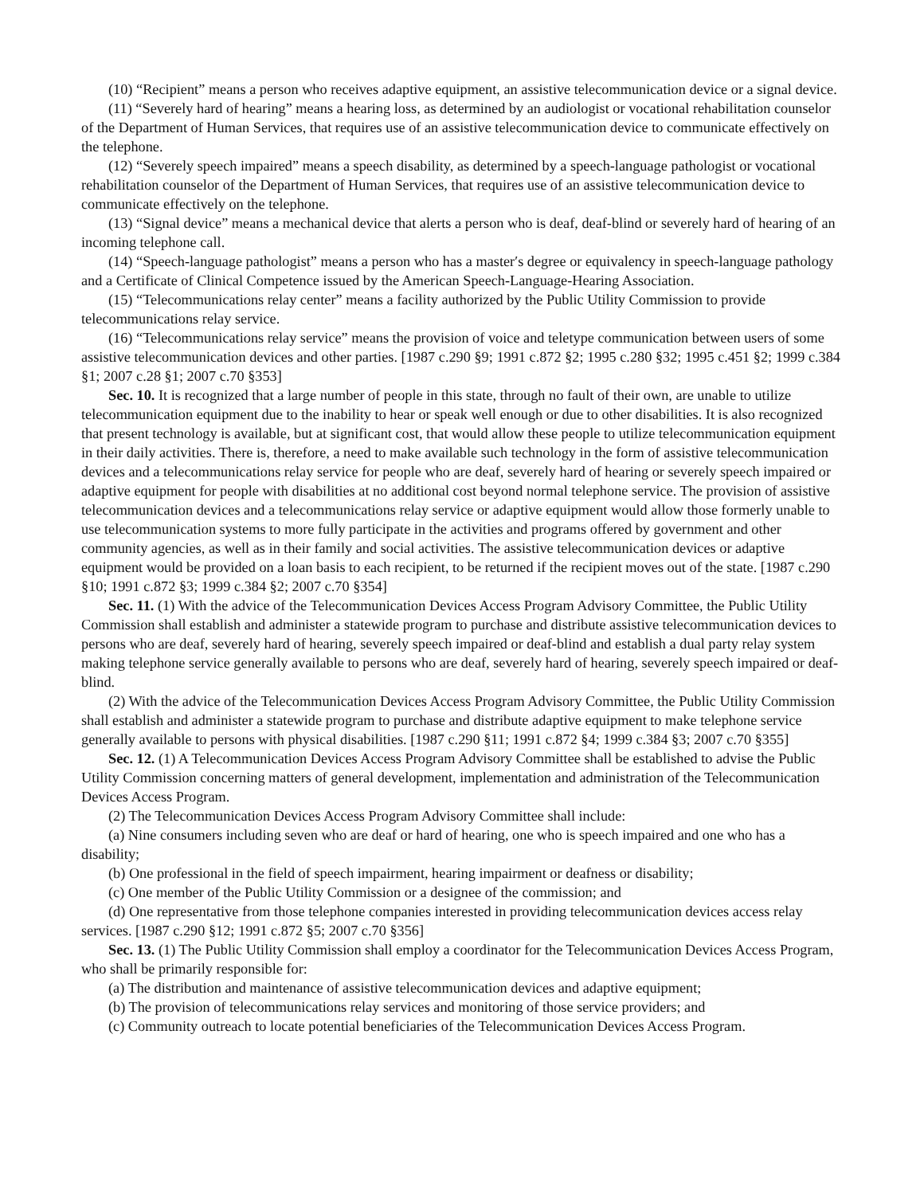(10) “Recipient” means a person who receives adaptive equipment, an assistive telecommunication device or a signal device.
(11) “Severely hard of hearing” means a hearing loss, as determined by an audiologist or vocational rehabilitation counselor of the Department of Human Services, that requires use of an assistive telecommunication device to communicate effectively on the telephone.
(12) “Severely speech impaired” means a speech disability, as determined by a speech-language pathologist or vocational rehabilitation counselor of the Department of Human Services, that requires use of an assistive telecommunication device to communicate effectively on the telephone.
(13) “Signal device” means a mechanical device that alerts a person who is deaf, deaf-blind or severely hard of hearing of an incoming telephone call.
(14) “Speech-language pathologist” means a person who has a master′s degree or equivalency in speech-language pathology and a Certificate of Clinical Competence issued by the American Speech-Language-Hearing Association.
(15) “Telecommunications relay center” means a facility authorized by the Public Utility Commission to provide telecommunications relay service.
(16) “Telecommunications relay service” means the provision of voice and teletype communication between users of some assistive telecommunication devices and other parties. [1987 c.290 §9; 1991 c.872 §2; 1995 c.280 §32; 1995 c.451 §2; 1999 c.384 §1; 2007 c.28 §1; 2007 c.70 §353]
Sec. 10. It is recognized that a large number of people in this state, through no fault of their own, are unable to utilize telecommunication equipment due to the inability to hear or speak well enough or due to other disabilities. It is also recognized that present technology is available, but at significant cost, that would allow these people to utilize telecommunication equipment in their daily activities. There is, therefore, a need to make available such technology in the form of assistive telecommunication devices and a telecommunications relay service for people who are deaf, severely hard of hearing or severely speech impaired or adaptive equipment for people with disabilities at no additional cost beyond normal telephone service. The provision of assistive telecommunication devices and a telecommunications relay service or adaptive equipment would allow those formerly unable to use telecommunication systems to more fully participate in the activities and programs offered by government and other community agencies, as well as in their family and social activities. The assistive telecommunication devices or adaptive equipment would be provided on a loan basis to each recipient, to be returned if the recipient moves out of the state. [1987 c.290 §10; 1991 c.872 §3; 1999 c.384 §2; 2007 c.70 §354]
Sec. 11. (1) With the advice of the Telecommunication Devices Access Program Advisory Committee, the Public Utility Commission shall establish and administer a statewide program to purchase and distribute assistive telecommunication devices to persons who are deaf, severely hard of hearing, severely speech impaired or deaf-blind and establish a dual party relay system making telephone service generally available to persons who are deaf, severely hard of hearing, severely speech impaired or deaf-blind.
(2) With the advice of the Telecommunication Devices Access Program Advisory Committee, the Public Utility Commission shall establish and administer a statewide program to purchase and distribute adaptive equipment to make telephone service generally available to persons with physical disabilities. [1987 c.290 §11; 1991 c.872 §4; 1999 c.384 §3; 2007 c.70 §355]
Sec. 12. (1) A Telecommunication Devices Access Program Advisory Committee shall be established to advise the Public Utility Commission concerning matters of general development, implementation and administration of the Telecommunication Devices Access Program.
(2) The Telecommunication Devices Access Program Advisory Committee shall include:
(a) Nine consumers including seven who are deaf or hard of hearing, one who is speech impaired and one who has a disability;
(b) One professional in the field of speech impairment, hearing impairment or deafness or disability;
(c) One member of the Public Utility Commission or a designee of the commission; and
(d) One representative from those telephone companies interested in providing telecommunication devices access relay services. [1987 c.290 §12; 1991 c.872 §5; 2007 c.70 §356]
Sec. 13. (1) The Public Utility Commission shall employ a coordinator for the Telecommunication Devices Access Program, who shall be primarily responsible for:
(a) The distribution and maintenance of assistive telecommunication devices and adaptive equipment;
(b) The provision of telecommunications relay services and monitoring of those service providers; and
(c) Community outreach to locate potential beneficiaries of the Telecommunication Devices Access Program.